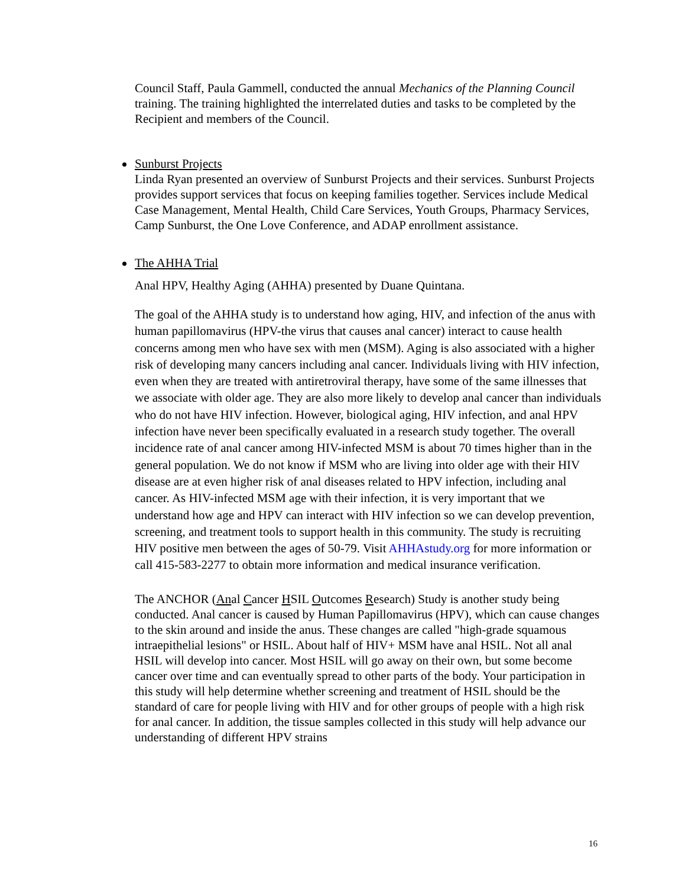Council Staff, Paula Gammell, conducted the annual Mechanics of the Planning Council training. The training highlighted the interrelated duties and tasks to be completed by the Recipient and members of the Council.
Sunburst Projects
Linda Ryan presented an overview of Sunburst Projects and their services. Sunburst Projects provides support services that focus on keeping families together. Services include Medical Case Management, Mental Health, Child Care Services, Youth Groups, Pharmacy Services, Camp Sunburst, the One Love Conference, and ADAP enrollment assistance.
The AHHA Trial
Anal HPV, Healthy Aging (AHHA) presented by Duane Quintana.
The goal of the AHHA study is to understand how aging, HIV, and infection of the anus with human papillomavirus (HPV-the virus that causes anal cancer) interact to cause health concerns among men who have sex with men (MSM). Aging is also associated with a higher risk of developing many cancers including anal cancer. Individuals living with HIV infection, even when they are treated with antiretroviral therapy, have some of the same illnesses that we associate with older age. They are also more likely to develop anal cancer than individuals who do not have HIV infection. However, biological aging, HIV infection, and anal HPV infection have never been specifically evaluated in a research study together. The overall incidence rate of anal cancer among HIV-infected MSM is about 70 times higher than in the general population. We do not know if MSM who are living into older age with their HIV disease are at even higher risk of anal diseases related to HPV infection, including anal cancer. As HIV-infected MSM age with their infection, it is very important that we understand how age and HPV can interact with HIV infection so we can develop prevention, screening, and treatment tools to support health in this community. The study is recruiting HIV positive men between the ages of 50-79. Visit AHHAstudy.org for more information or call 415-583-2277 to obtain more information and medical insurance verification.
The ANCHOR (Anal Cancer HSIL Outcomes Research) Study is another study being conducted. Anal cancer is caused by Human Papillomavirus (HPV), which can cause changes to the skin around and inside the anus. These changes are called "high-grade squamous intraepithelial lesions" or HSIL. About half of HIV+ MSM have anal HSIL. Not all anal HSIL will develop into cancer. Most HSIL will go away on their own, but some become cancer over time and can eventually spread to other parts of the body. Your participation in this study will help determine whether screening and treatment of HSIL should be the standard of care for people living with HIV and for other groups of people with a high risk for anal cancer. In addition, the tissue samples collected in this study will help advance our understanding of different HPV strains
16